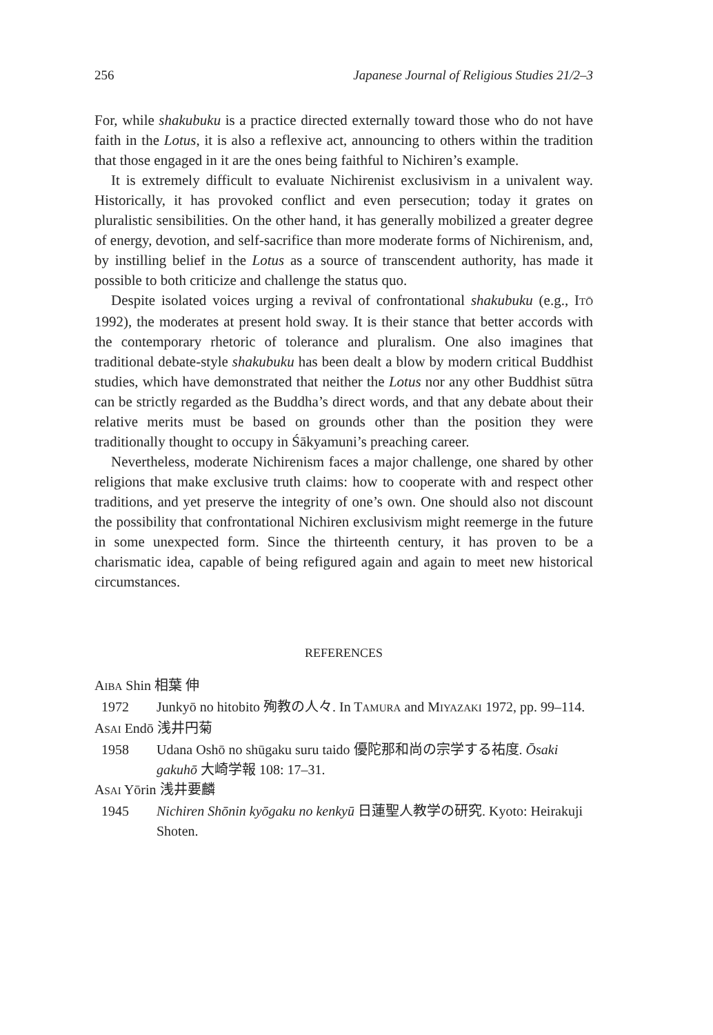256 Japanese Journal of Religious Studies 21/2–3
For, while shakubuku is a practice directed externally toward those who do not have faith in the Lotus, it is also a reflexive act, announcing to others within the tradition that those engaged in it are the ones being faithful to Nichiren’s example.
It is extremely difficult to evaluate Nichirenist exclusivism in a univalent way. Historically, it has provoked conflict and even persecution; today it grates on pluralistic sensibilities. On the other hand, it has generally mobilized a greater degree of energy, devotion, and self-sacrifice than more moderate forms of Nichirenism, and, by instilling belief in the Lotus as a source of transcendent authority, has made it possible to both criticize and challenge the status quo.
Despite isolated voices urging a revival of confrontational shakubuku (e.g., ITŌ 1992), the moderates at present hold sway. It is their stance that better accords with the contemporary rhetoric of tolerance and pluralism. One also imagines that traditional debate-style shakubuku has been dealt a blow by modern critical Buddhist studies, which have demonstrated that neither the Lotus nor any other Buddhist sūtra can be strictly regarded as the Buddha’s direct words, and that any debate about their relative merits must be based on grounds other than the position they were traditionally thought to occupy in Śākyamuni’s preaching career.
Nevertheless, moderate Nichirenism faces a major challenge, one shared by other religions that make exclusive truth claims: how to cooperate with and respect other traditions, and yet preserve the integrity of one’s own. One should also not discount the possibility that confrontational Nichiren exclusivism might reemerge in the future in some unexpected form. Since the thirteenth century, it has proven to be a charismatic idea, capable of being refigured again and again to meet new historical circumstances.
REFERENCES
AIBA Shin 相葉 伸
1972 Junkyō no hitobito 殉教の人々. In TAMURA and MIYAZAKI 1972, pp. 99–114.
ASAI Endō 浅井円菊
1958 Udana Oshō no shūgaku suru taido 優陀那和尚の宗学する祐度. Ōsaki gakuhō 大崎学報 108: 17–31.
ASAI Yōrin 浅井要麟
1945 Nichiren Shōnin kyōgaku no kenkyū 日蓮聖人教学の研究. Kyoto: Heirakuji Shoten.